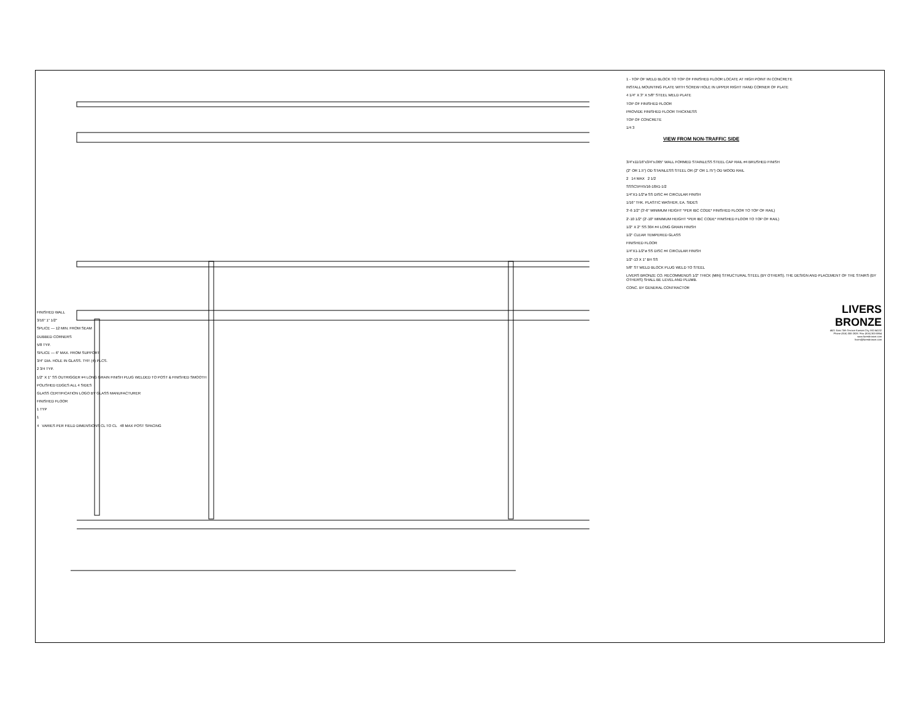FINISHED WALL
3/16" 1" 1/2"
SPLICE — 12 MIN. FROM SEAM
DUBBED CORNERS
5/8 TYP.
SPLICE — 6" MAX. FROM SUPPORT
3/4" DIA. HOLE IN GLASS. TYP. (4) PLCS.
2 3/4 TYP.
1/2" X 1" SS OUTRIGGER #4 LONG GRAIN FINISH PLUG WELDED TO POST & FINISHED SMOOTH
POLISHED EDGES ALL 4 SIDES
GLASS CERTIFICATION LOGO BY GLASS MANUFACTURER
FINISHED FLOOR
1 TYP
1
4 VARIES PER FIELD DIMENSIONS CL TO CL 48 MAX POST SPACING
1 - TOP OF WELD BLOCK TO TOP OF FINISHED FLOOR LOCATE AT HIGH POINT IN CONCRETE
INSTALL MOUNTING PLATE WITH SCREW HOLE IN UPPER RIGHT HAND CORNER OF PLATE
4 1/4" X 3" X 5/8" STEEL WELD PLATE
TOP OF FINISHED FLOOR
PROVIDE FINISHED FLOOR THICKNESS
TOP OF CONCRETE
1/4 3
VIEW FROM NON-TRAFFIC SIDE
3/4"x11/16"x3/4"x.065" WALL FORMED STAINLESS STEEL CAP RAIL #4 BRUSHED FINISH
(2" OR 1.5") OD STAINLESS STEEL OR (2" OR 1.75") OD WOOD RAIL
2 14 MAX 2 1/2
SSSC5FH5/16-18X1-1/2
1/4"X1-1/2"ø SS DISC #4 CIRCULAR FINISH
1/16" THK. PLASTIC WASHER, EA. SIDES
3'-6 1/2" (3'-6" MINIMUM HEIGHT *PER IBC CODE* FINISHED FLOOR TO TOP OF RAIL)
2'-10 1/2" (2'-10" MINIMUM HEIGHT *PER IBC CODE* FINISHED FLOOR TO TOP OF RAIL)
1/2" X 2" SS 304 #4 LONG GRAIN FINISH
1/2" CLEAR TEMPERED GLASS
FINISHED FLOOR
1/4"X1-1/2"ø SS DISC #4 CIRCULAR FINISH
1/2"-13 X 1" BH SS
5/8" ST WELD BLOCK PLUG WELD TO STEEL
LIVERS BRONZE CO. RECOMMENDS 1/2" THICK (MIN) STRUCTURAL STEEL (BY OTHERS). THE DESIGN AND PLACEMENT OF THE STAIRS (BY OTHERS) SHALL BE LEVEL AND PLUMB.
CONC. BY GENERAL CONTRACTOR
LIVERS
BRONZE
4621 East 75th Terrace Kansas City, MO 64132
Phone (816) 300-2828 / Fax (816) 300-0864
www.liversbronze.com
livers@liversbronze.com